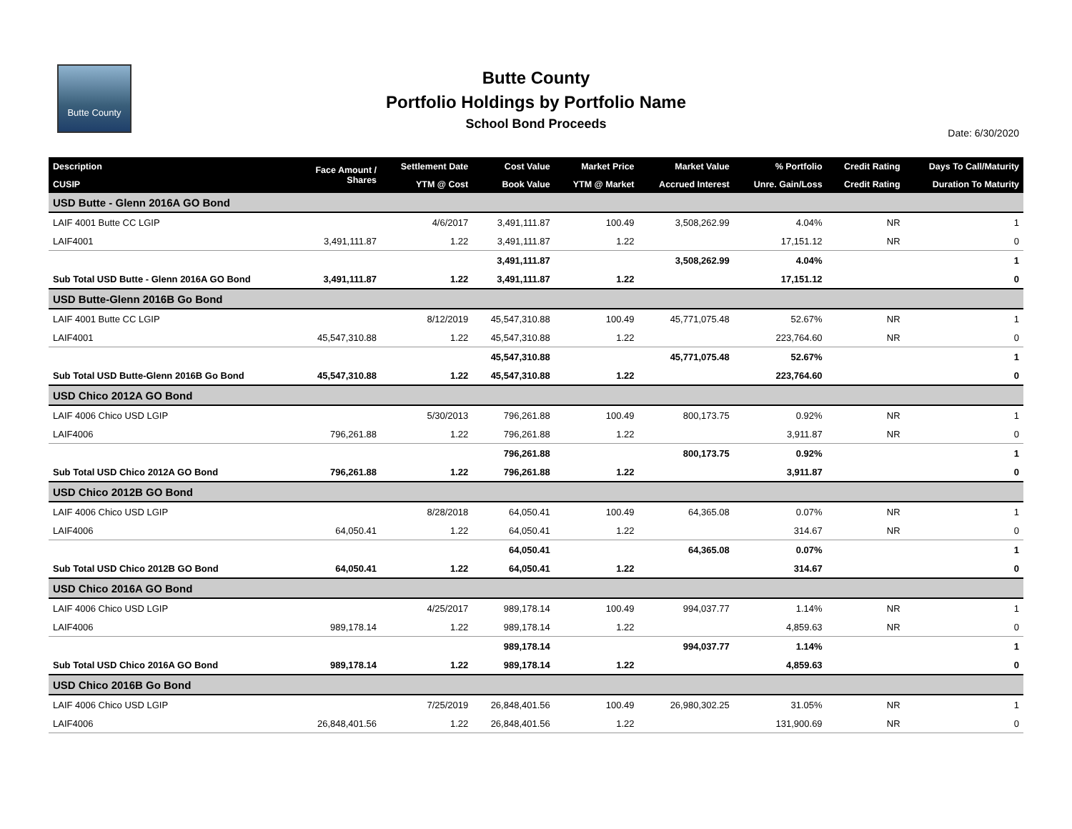Butte County
Butte County
Portfolio Holdings by Portfolio Name
School Bond Proceeds
Date: 6/30/2020
| Description | Face Amount / Shares | Settlement Date | Cost Value | Market Price | Market Value | % Portfolio | Credit Rating | Days To Call/Maturity |
| --- | --- | --- | --- | --- | --- | --- | --- | --- |
| CUSIP | | YTM @ Cost | Book Value | YTM @ Market | Accrued Interest | Unre. Gain/Loss | Credit Rating | Duration To Maturity |
| USD Butte - Glenn 2016A GO Bond | | | | | | | | |
| LAIF 4001 Butte CC LGIP | | 4/6/2017 | 3,491,111.87 | 100.49 | 3,508,262.99 | 4.04% | NR | 1 |
| LAIF4001 | 3,491,111.87 | 1.22 | 3,491,111.87 | 1.22 | | 17,151.12 | NR | 0 |
| | | | 3,491,111.87 | | 3,508,262.99 | 4.04% | | 1 |
| Sub Total USD Butte - Glenn 2016A GO Bond | 3,491,111.87 | 1.22 | 3,491,111.87 | 1.22 | | 17,151.12 | | 0 |
| USD Butte-Glenn 2016B Go Bond | | | | | | | | |
| LAIF 4001 Butte CC LGIP | | 8/12/2019 | 45,547,310.88 | 100.49 | 45,771,075.48 | 52.67% | NR | 1 |
| LAIF4001 | 45,547,310.88 | 1.22 | 45,547,310.88 | 1.22 | | 223,764.60 | NR | 0 |
| | | | 45,547,310.88 | | 45,771,075.48 | 52.67% | | 1 |
| Sub Total USD Butte-Glenn 2016B Go Bond | 45,547,310.88 | 1.22 | 45,547,310.88 | 1.22 | | 223,764.60 | | 0 |
| USD Chico 2012A GO Bond | | | | | | | | |
| LAIF 4006 Chico USD LGIP | | 5/30/2013 | 796,261.88 | 100.49 | 800,173.75 | 0.92% | NR | 1 |
| LAIF4006 | 796,261.88 | 1.22 | 796,261.88 | 1.22 | | 3,911.87 | NR | 0 |
| | | | 796,261.88 | | 800,173.75 | 0.92% | | 1 |
| Sub Total USD Chico 2012A GO Bond | 796,261.88 | 1.22 | 796,261.88 | 1.22 | | 3,911.87 | | 0 |
| USD Chico 2012B GO Bond | | | | | | | | |
| LAIF 4006 Chico USD LGIP | | 8/28/2018 | 64,050.41 | 100.49 | 64,365.08 | 0.07% | NR | 1 |
| LAIF4006 | 64,050.41 | 1.22 | 64,050.41 | 1.22 | | 314.67 | NR | 0 |
| | | | 64,050.41 | | 64,365.08 | 0.07% | | 1 |
| Sub Total USD Chico 2012B GO Bond | 64,050.41 | 1.22 | 64,050.41 | 1.22 | | 314.67 | | 0 |
| USD Chico 2016A GO Bond | | | | | | | | |
| LAIF 4006 Chico USD LGIP | | 4/25/2017 | 989,178.14 | 100.49 | 994,037.77 | 1.14% | NR | 1 |
| LAIF4006 | 989,178.14 | 1.22 | 989,178.14 | 1.22 | | 4,859.63 | NR | 0 |
| | | | 989,178.14 | | 994,037.77 | 1.14% | | 1 |
| Sub Total USD Chico 2016A GO Bond | 989,178.14 | 1.22 | 989,178.14 | 1.22 | | 4,859.63 | | 0 |
| USD Chico 2016B Go Bond | | | | | | | | |
| LAIF 4006 Chico USD LGIP | | 7/25/2019 | 26,848,401.56 | 100.49 | 26,980,302.25 | 31.05% | NR | 1 |
| LAIF4006 | 26,848,401.56 | 1.22 | 26,848,401.56 | 1.22 | | 131,900.69 | NR | 0 |